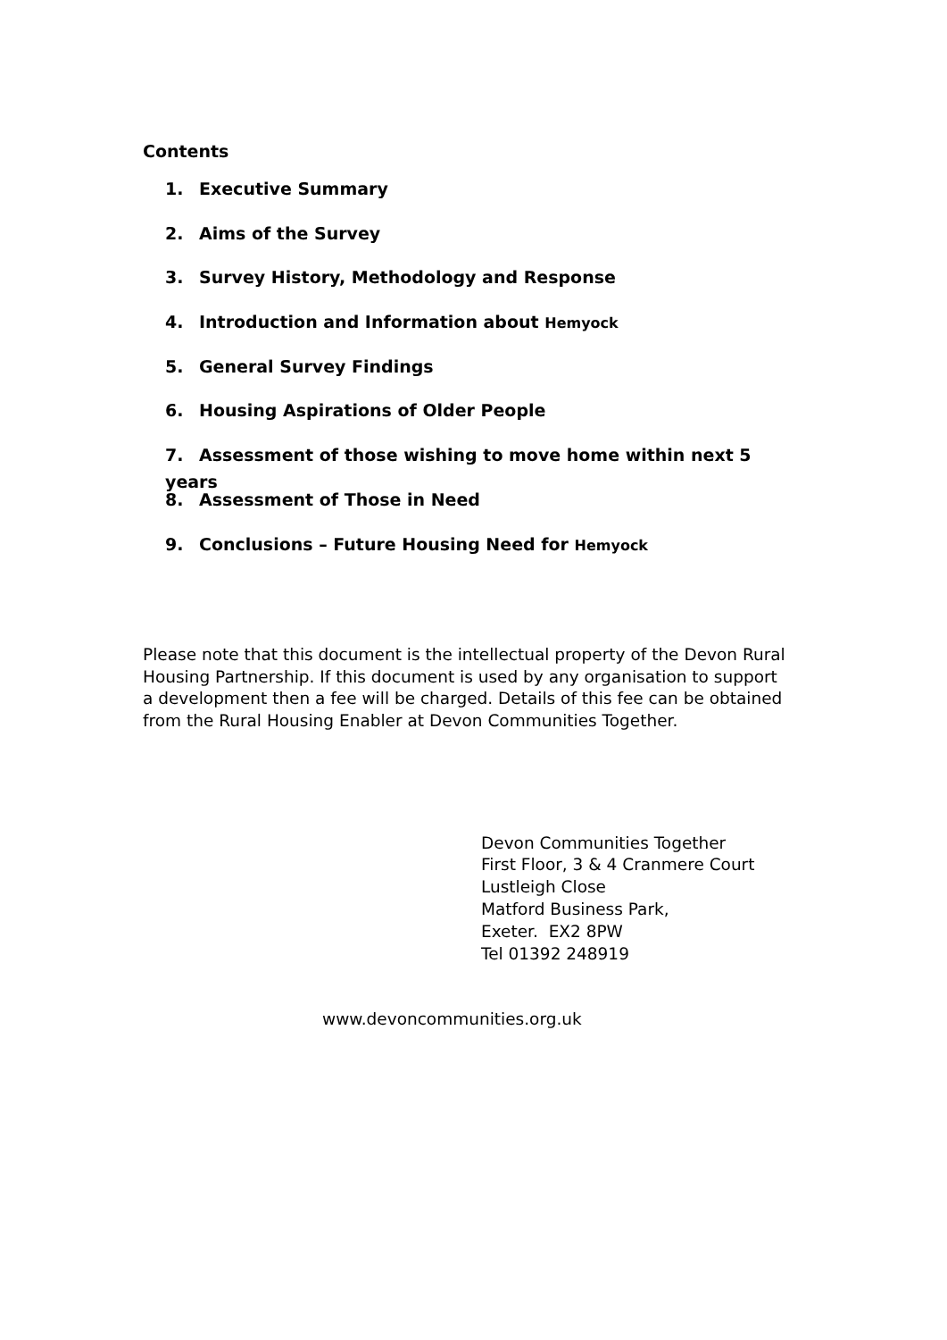Contents
1. Executive Summary
2. Aims of the Survey
3. Survey History, Methodology and Response
4. Introduction and Information about Hemyock
5. General Survey Findings
6. Housing Aspirations of Older People
7. Assessment of those wishing to move home within next 5 years
8. Assessment of Those in Need
9. Conclusions – Future Housing Need for Hemyock
Please note that this document is the intellectual property of the Devon Rural Housing Partnership. If this document is used by any organisation to support a development then a fee will be charged. Details of this fee can be obtained from the Rural Housing Enabler at Devon Communities Together.
Devon Communities Together
First Floor, 3 & 4 Cranmere Court
Lustleigh Close
Matford Business Park,
Exeter. EX2 8PW
Tel 01392 248919
www.devoncommunities.org.uk